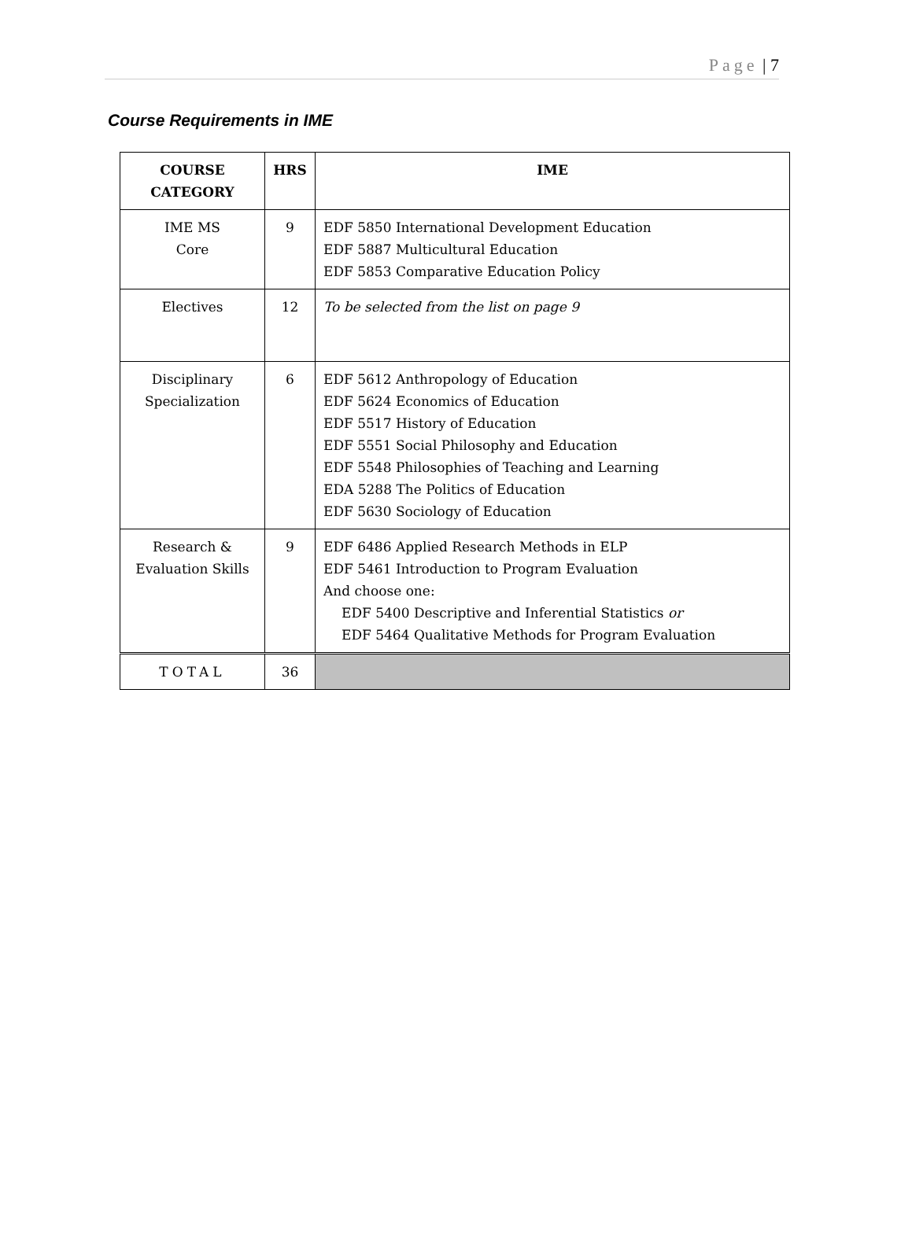Page | 7
Course Requirements in IME
| COURSE CATEGORY | HRS | IME |
| --- | --- | --- |
| IME MS Core | 9 | EDF 5850 International Development Education EDF 5887 Multicultural Education EDF 5853 Comparative Education Policy |
| Electives | 12 | To be selected from the list on page 9 |
| Disciplinary Specialization | 6 | EDF 5612 Anthropology of Education EDF 5624 Economics of Education EDF 5517 History of Education EDF 5551 Social Philosophy and Education EDF 5548 Philosophies of Teaching and Learning EDA 5288 The Politics of Education EDF 5630 Sociology of Education |
| Research & Evaluation Skills | 9 | EDF 6486 Applied Research Methods in ELP EDF 5461 Introduction to Program Evaluation And choose one: EDF 5400 Descriptive and Inferential Statistics or EDF 5464 Qualitative Methods for Program Evaluation |
| TOTAL | 36 | |